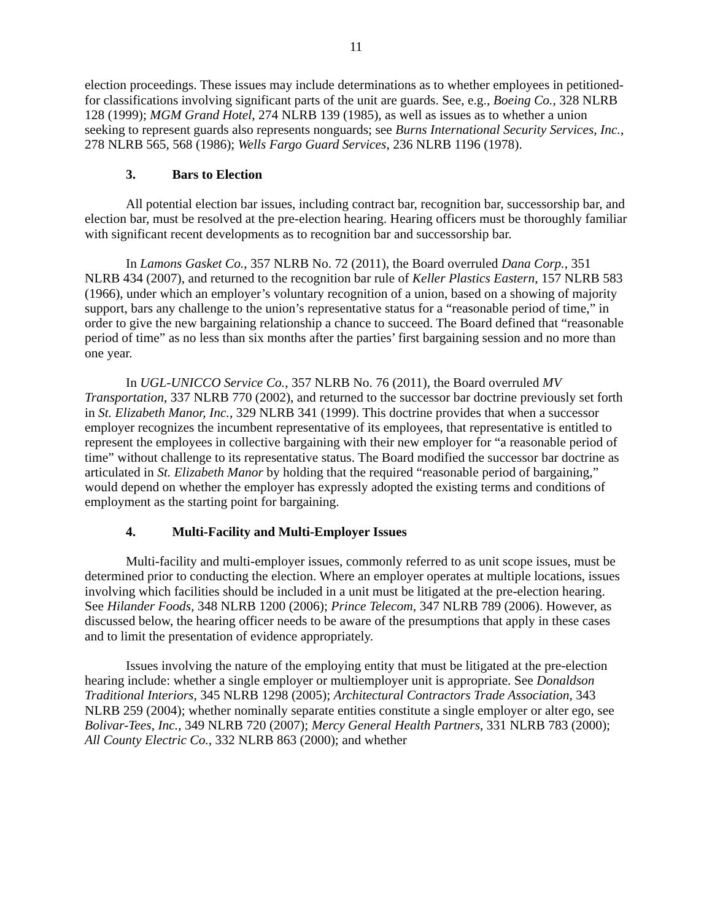11
election proceedings. These issues may include determinations as to whether employees in petitioned-for classifications involving significant parts of the unit are guards. See, e.g., Boeing Co., 328 NLRB 128 (1999); MGM Grand Hotel, 274 NLRB 139 (1985), as well as issues as to whether a union seeking to represent guards also represents nonguards; see Burns International Security Services, Inc., 278 NLRB 565, 568 (1986); Wells Fargo Guard Services, 236 NLRB 1196 (1978).
3. Bars to Election
All potential election bar issues, including contract bar, recognition bar, successorship bar, and election bar, must be resolved at the pre-election hearing. Hearing officers must be thoroughly familiar with significant recent developments as to recognition bar and successorship bar.
In Lamons Gasket Co., 357 NLRB No. 72 (2011), the Board overruled Dana Corp., 351 NLRB 434 (2007), and returned to the recognition bar rule of Keller Plastics Eastern, 157 NLRB 583 (1966), under which an employer’s voluntary recognition of a union, based on a showing of majority support, bars any challenge to the union’s representative status for a “reasonable period of time,” in order to give the new bargaining relationship a chance to succeed. The Board defined that “reasonable period of time” as no less than six months after the parties’ first bargaining session and no more than one year.
In UGL-UNICCO Service Co., 357 NLRB No. 76 (2011), the Board overruled MV Transportation, 337 NLRB 770 (2002), and returned to the successor bar doctrine previously set forth in St. Elizabeth Manor, Inc., 329 NLRB 341 (1999). This doctrine provides that when a successor employer recognizes the incumbent representative of its employees, that representative is entitled to represent the employees in collective bargaining with their new employer for “a reasonable period of time” without challenge to its representative status. The Board modified the successor bar doctrine as articulated in St. Elizabeth Manor by holding that the required “reasonable period of bargaining,” would depend on whether the employer has expressly adopted the existing terms and conditions of employment as the starting point for bargaining.
4. Multi-Facility and Multi-Employer Issues
Multi-facility and multi-employer issues, commonly referred to as unit scope issues, must be determined prior to conducting the election. Where an employer operates at multiple locations, issues involving which facilities should be included in a unit must be litigated at the pre-election hearing. See Hilander Foods, 348 NLRB 1200 (2006); Prince Telecom, 347 NLRB 789 (2006). However, as discussed below, the hearing officer needs to be aware of the presumptions that apply in these cases and to limit the presentation of evidence appropriately.
Issues involving the nature of the employing entity that must be litigated at the pre-election hearing include: whether a single employer or multiemployer unit is appropriate. See Donaldson Traditional Interiors, 345 NLRB 1298 (2005); Architectural Contractors Trade Association, 343 NLRB 259 (2004); whether nominally separate entities constitute a single employer or alter ego, see Bolivar-Tees, Inc., 349 NLRB 720 (2007); Mercy General Health Partners, 331 NLRB 783 (2000); All County Electric Co., 332 NLRB 863 (2000); and whether